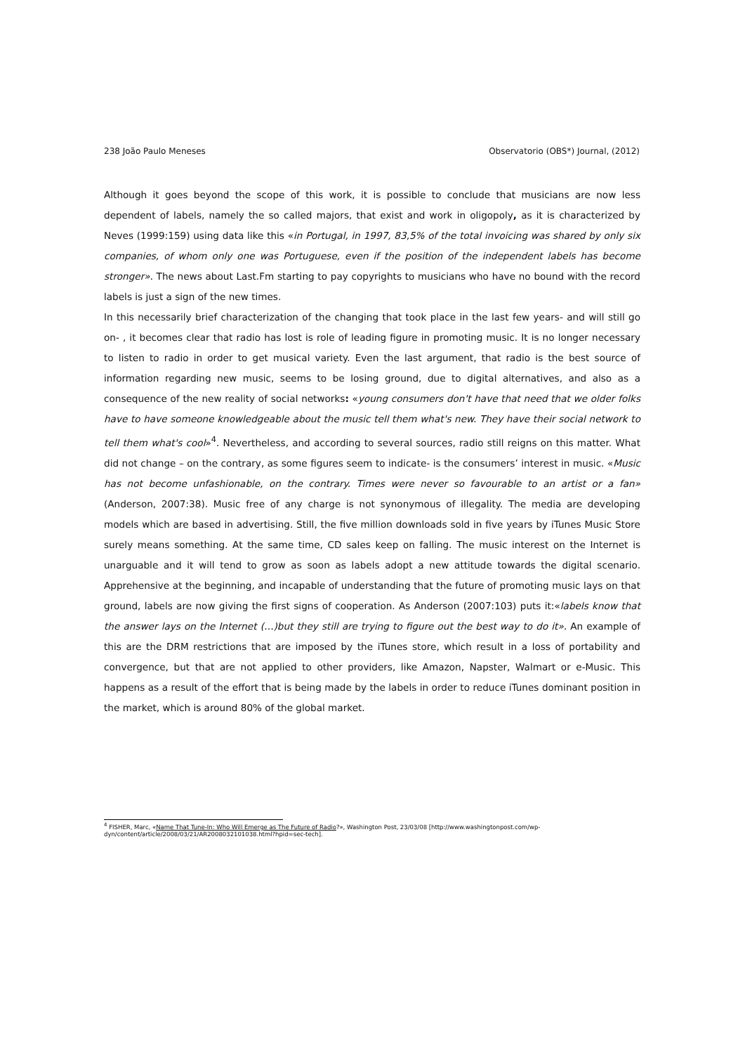238 João Paulo Meneses Observatorio (OBS*) Journal, (2012)
Although it goes beyond the scope of this work, it is possible to conclude that musicians are now less dependent of labels, namely the so called majors, that exist and work in oligopoly, as it is characterized by Neves (1999:159) using data like this «in Portugal, in 1997, 83,5% of the total invoicing was shared by only six companies, of whom only one was Portuguese, even if the position of the independent labels has become stronger». The news about Last.Fm starting to pay copyrights to musicians who have no bound with the record labels is just a sign of the new times.
In this necessarily brief characterization of the changing that took place in the last few years- and will still go on- , it becomes clear that radio has lost is role of leading figure in promoting music. It is no longer necessary to listen to radio in order to get musical variety. Even the last argument, that radio is the best source of information regarding new music, seems to be losing ground, due to digital alternatives, and also as a consequence of the new reality of social networks: «young consumers don't have that need that we older folks have to have someone knowledgeable about the music tell them what's new. They have their social network to tell them what's cool»<sup>4</sup>. Nevertheless, and according to several sources, radio still reigns on this matter. What did not change – on the contrary, as some figures seem to indicate- is the consumers’ interest in music. «Music has not become unfashionable, on the contrary. Times were never so favourable to an artist or a fan» (Anderson, 2007:38). Music free of any charge is not synonymous of illegality. The media are developing models which are based in advertising. Still, the five million downloads sold in five years by iTunes Music Store surely means something. At the same time, CD sales keep on falling. The music interest on the Internet is unarguable and it will tend to grow as soon as labels adopt a new attitude towards the digital scenario. Apprehensive at the beginning, and incapable of understanding that the future of promoting music lays on that ground, labels are now giving the first signs of cooperation. As Anderson (2007:103) puts it:«labels know that the answer lays on the Internet (…)but they still are trying to figure out the best way to do it». An example of this are the DRM restrictions that are imposed by the iTunes store, which result in a loss of portability and convergence, but that are not applied to other providers, like Amazon, Napster, Walmart or e-Music. This happens as a result of the effort that is being made by the labels in order to reduce iTunes dominant position in the market, which is around 80% of the global market.
<sup>4</sup> FISHER, Marc, «Name That Tune-In: Who Will Emerge as The Future of Radio?», Washington Post, 23/03/08 [http://www.washingtonpost.com/wp-dyn/content/article/2008/03/21/AR2008032101038.html?hpid=sec-tech].